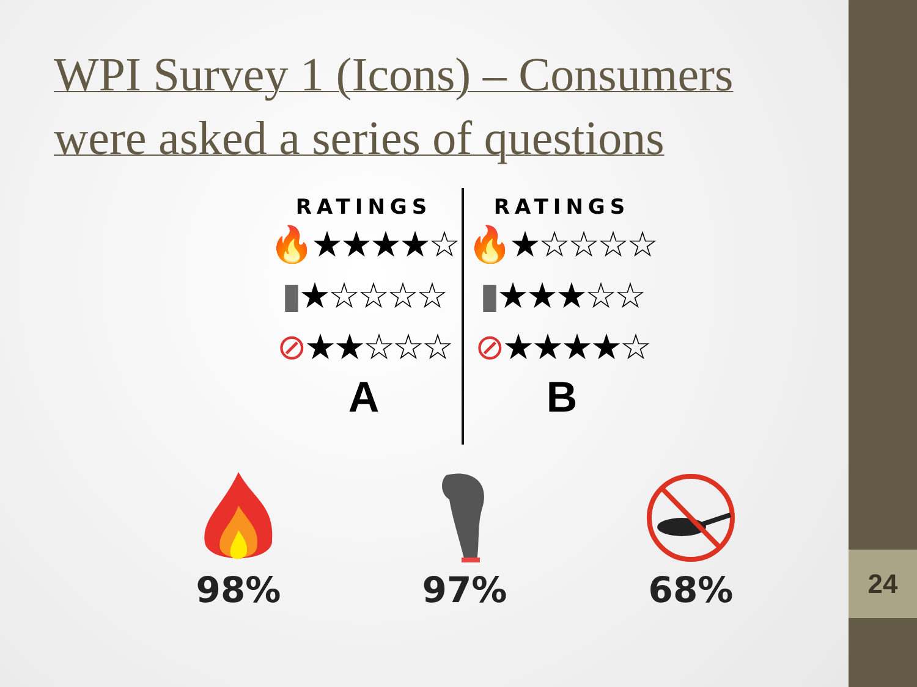24
WPI Survey 1 (Icons) – Consumers were asked a series of questions
RATINGS
🔥★★★★☆
▮★☆☆☆☆
⊘★★☆☆☆
A
RATINGS
🔥★☆☆☆☆
▮★★★☆☆
⊘★★★★☆
B
98% 97% 68%